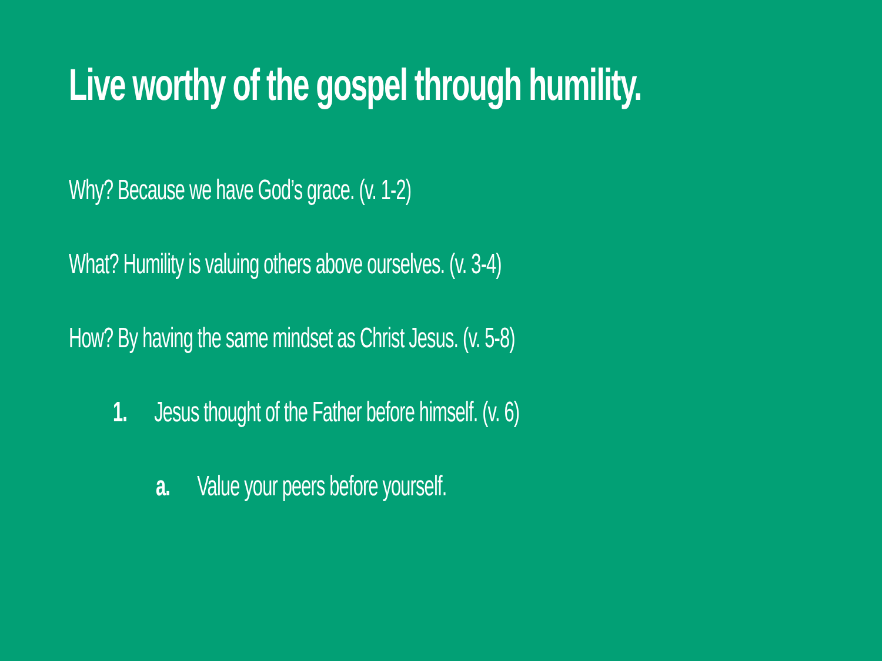Live worthy of the gospel through humility.
Why? Because we have God’s grace. (v. 1-2)
What? Humility is valuing others above ourselves. (v. 3-4)
How? By having the same mindset as Christ Jesus. (v. 5-8)
1. Jesus thought of the Father before himself. (v. 6)
a. Value your peers before yourself.